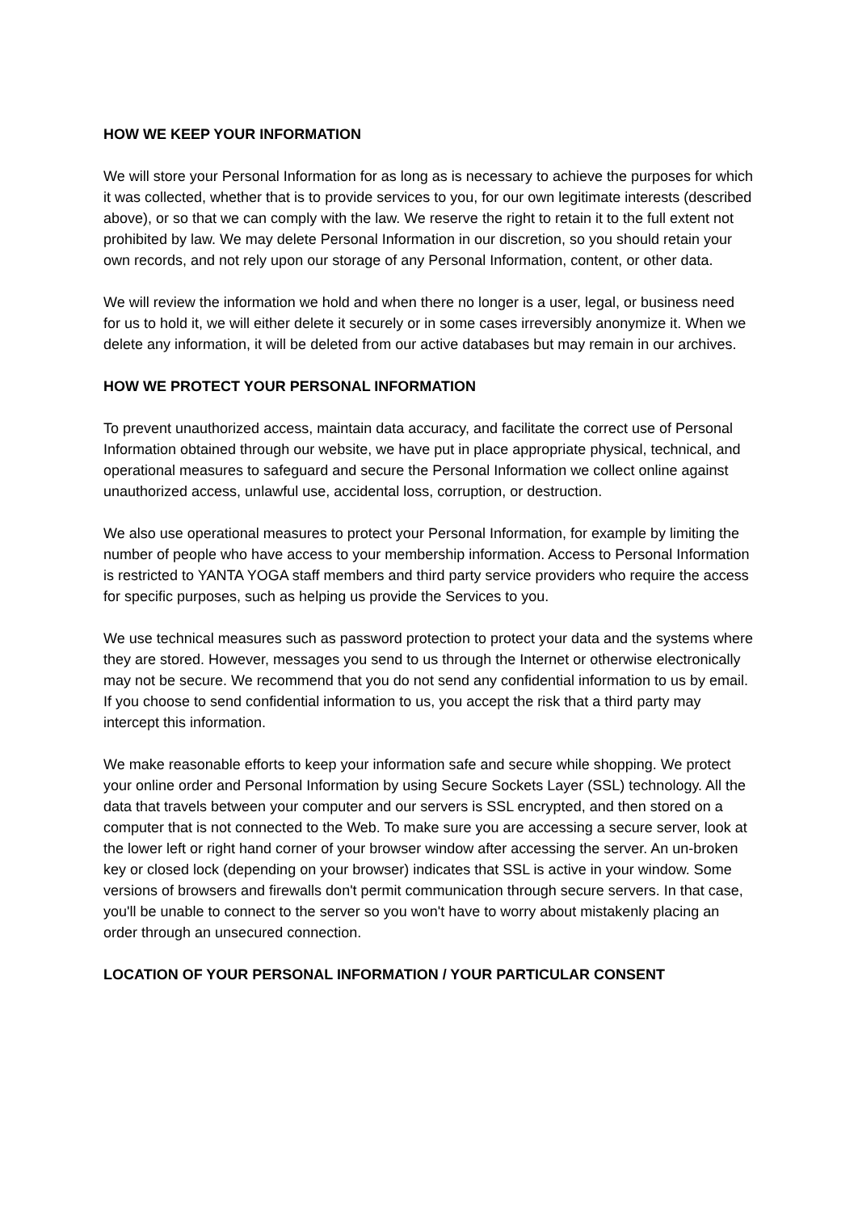HOW WE KEEP YOUR INFORMATION
We will store your Personal Information for as long as is necessary to achieve the purposes for which it was collected, whether that is to provide services to you, for our own legitimate interests (described above), or so that we can comply with the law. We reserve the right to retain it to the full extent not prohibited by law. We may delete Personal Information in our discretion, so you should retain your own records, and not rely upon our storage of any Personal Information, content, or other data.
We will review the information we hold and when there no longer is a user, legal, or business need for us to hold it, we will either delete it securely or in some cases irreversibly anonymize it. When we delete any information, it will be deleted from our active databases but may remain in our archives.
HOW WE PROTECT YOUR PERSONAL INFORMATION
To prevent unauthorized access, maintain data accuracy, and facilitate the correct use of Personal Information obtained through our website, we have put in place appropriate physical, technical, and operational measures to safeguard and secure the Personal Information we collect online against unauthorized access, unlawful use, accidental loss, corruption, or destruction.
We also use operational measures to protect your Personal Information, for example by limiting the number of people who have access to your membership information. Access to Personal Information is restricted to YANTA YOGA staff members and third party service providers who require the access for specific purposes, such as helping us provide the Services to you.
We use technical measures such as password protection to protect your data and the systems where they are stored. However, messages you send to us through the Internet or otherwise electronically may not be secure. We recommend that you do not send any confidential information to us by email. If you choose to send confidential information to us, you accept the risk that a third party may intercept this information.
We make reasonable efforts to keep your information safe and secure while shopping. We protect your online order and Personal Information by using Secure Sockets Layer (SSL) technology. All the data that travels between your computer and our servers is SSL encrypted, and then stored on a computer that is not connected to the Web. To make sure you are accessing a secure server, look at the lower left or right hand corner of your browser window after accessing the server. An un-broken key or closed lock (depending on your browser) indicates that SSL is active in your window. Some versions of browsers and firewalls don't permit communication through secure servers. In that case, you'll be unable to connect to the server so you won't have to worry about mistakenly placing an order through an unsecured connection.
LOCATION OF YOUR PERSONAL INFORMATION / YOUR PARTICULAR CONSENT